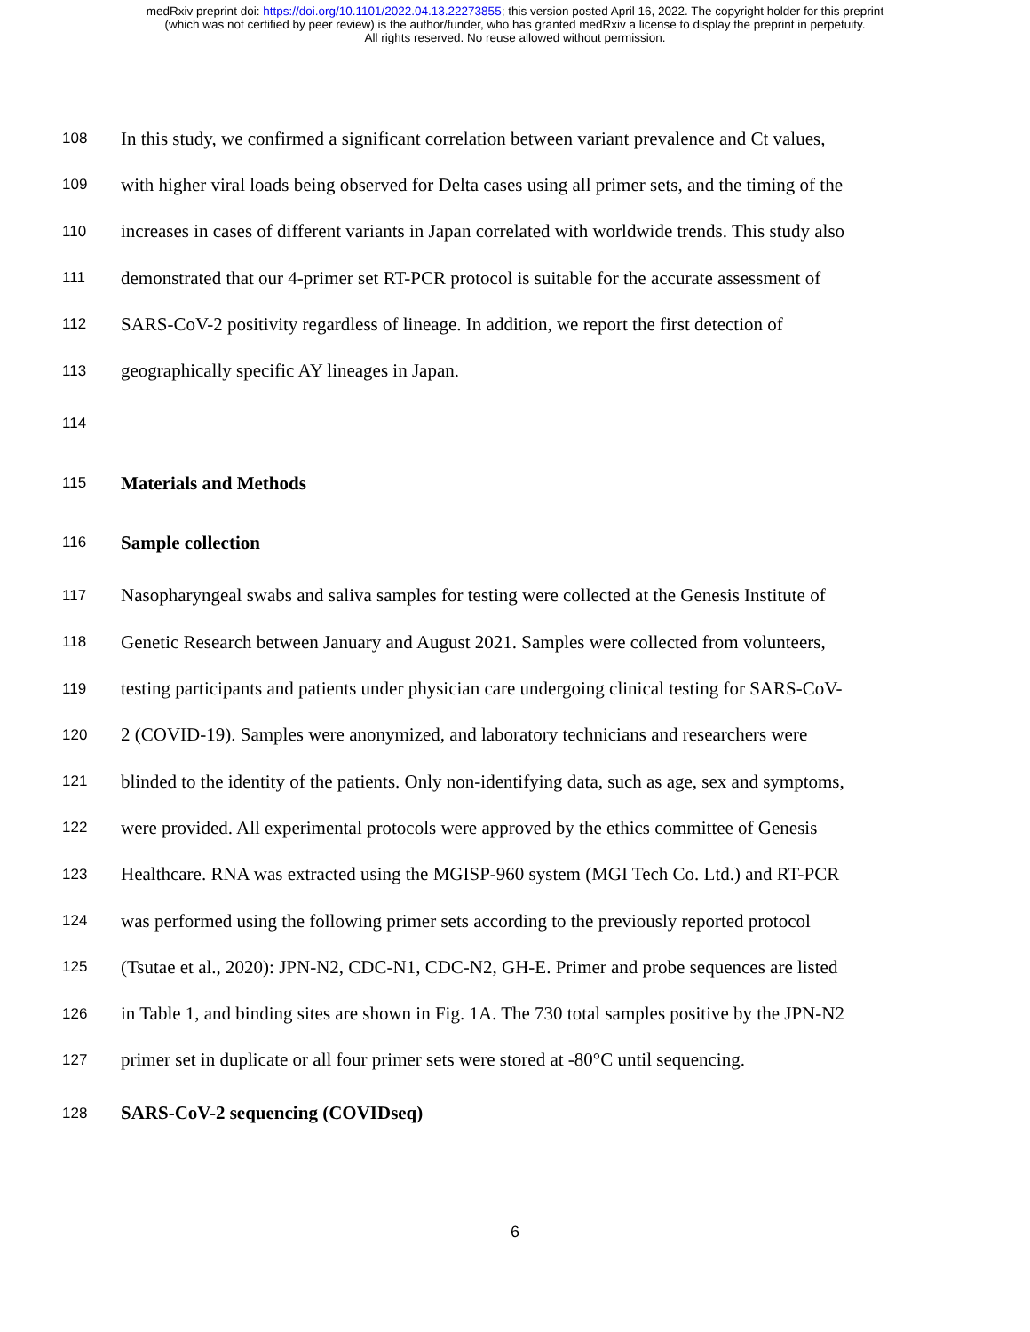medRxiv preprint doi: https://doi.org/10.1101/2022.04.13.22273855; this version posted April 16, 2022. The copyright holder for this preprint
(which was not certified by peer review) is the author/funder, who has granted medRxiv a license to display the preprint in perpetuity.
All rights reserved. No reuse allowed without permission.
108 In this study, we confirmed a significant correlation between variant prevalence and Ct values,
109 with higher viral loads being observed for Delta cases using all primer sets, and the timing of the
110 increases in cases of different variants in Japan correlated with worldwide trends. This study also
111 demonstrated that our 4-primer set RT-PCR protocol is suitable for the accurate assessment of
112 SARS-CoV-2 positivity regardless of lineage. In addition, we report the first detection of
113 geographically specific AY lineages in Japan.
114
115 Materials and Methods
116 Sample collection
117 Nasopharyngeal swabs and saliva samples for testing were collected at the Genesis Institute of
118 Genetic Research between January and August 2021. Samples were collected from volunteers,
119 testing participants and patients under physician care undergoing clinical testing for SARS-CoV-
120 2 (COVID-19). Samples were anonymized, and laboratory technicians and researchers were
121 blinded to the identity of the patients. Only non-identifying data, such as age, sex and symptoms,
122 were provided. All experimental protocols were approved by the ethics committee of Genesis
123 Healthcare. RNA was extracted using the MGISP-960 system (MGI Tech Co. Ltd.) and RT-PCR
124 was performed using the following primer sets according to the previously reported protocol
125 (Tsutae et al., 2020): JPN-N2, CDC-N1, CDC-N2, GH-E. Primer and probe sequences are listed
126 in Table 1, and binding sites are shown in Fig. 1A. The 730 total samples positive by the JPN-N2
127 primer set in duplicate or all four primer sets were stored at -80°C until sequencing.
128 SARS-CoV-2 sequencing (COVIDseq)
6